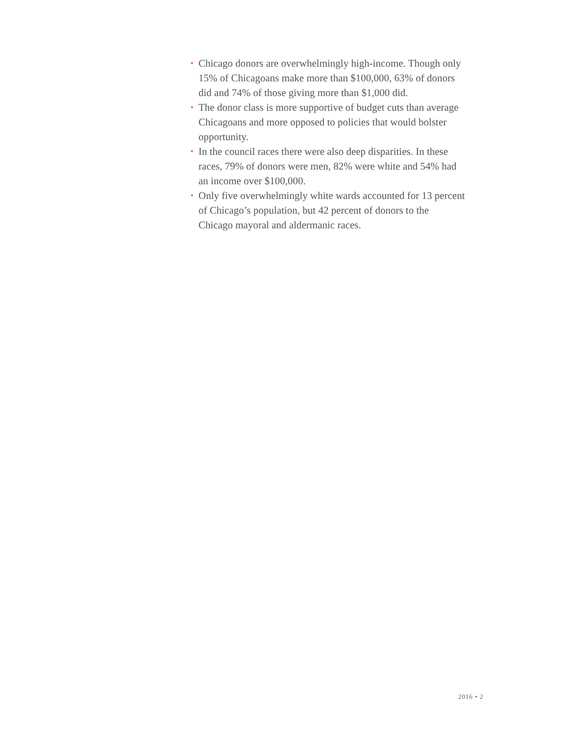• Chicago donors are overwhelmingly high-income. Though only 15% of Chicagoans make more than $100,000, 63% of donors did and 74% of those giving more than $1,000 did.
• The donor class is more supportive of budget cuts than average Chicagoans and more opposed to policies that would bolster opportunity.
• In the council races there were also deep disparities. In these races, 79% of donors were men, 82% were white and 54% had an income over $100,000.
• Only five overwhelmingly white wards accounted for 13 percent of Chicago’s population, but 42 percent of donors to the Chicago mayoral and aldermanic races.
2016 • 2